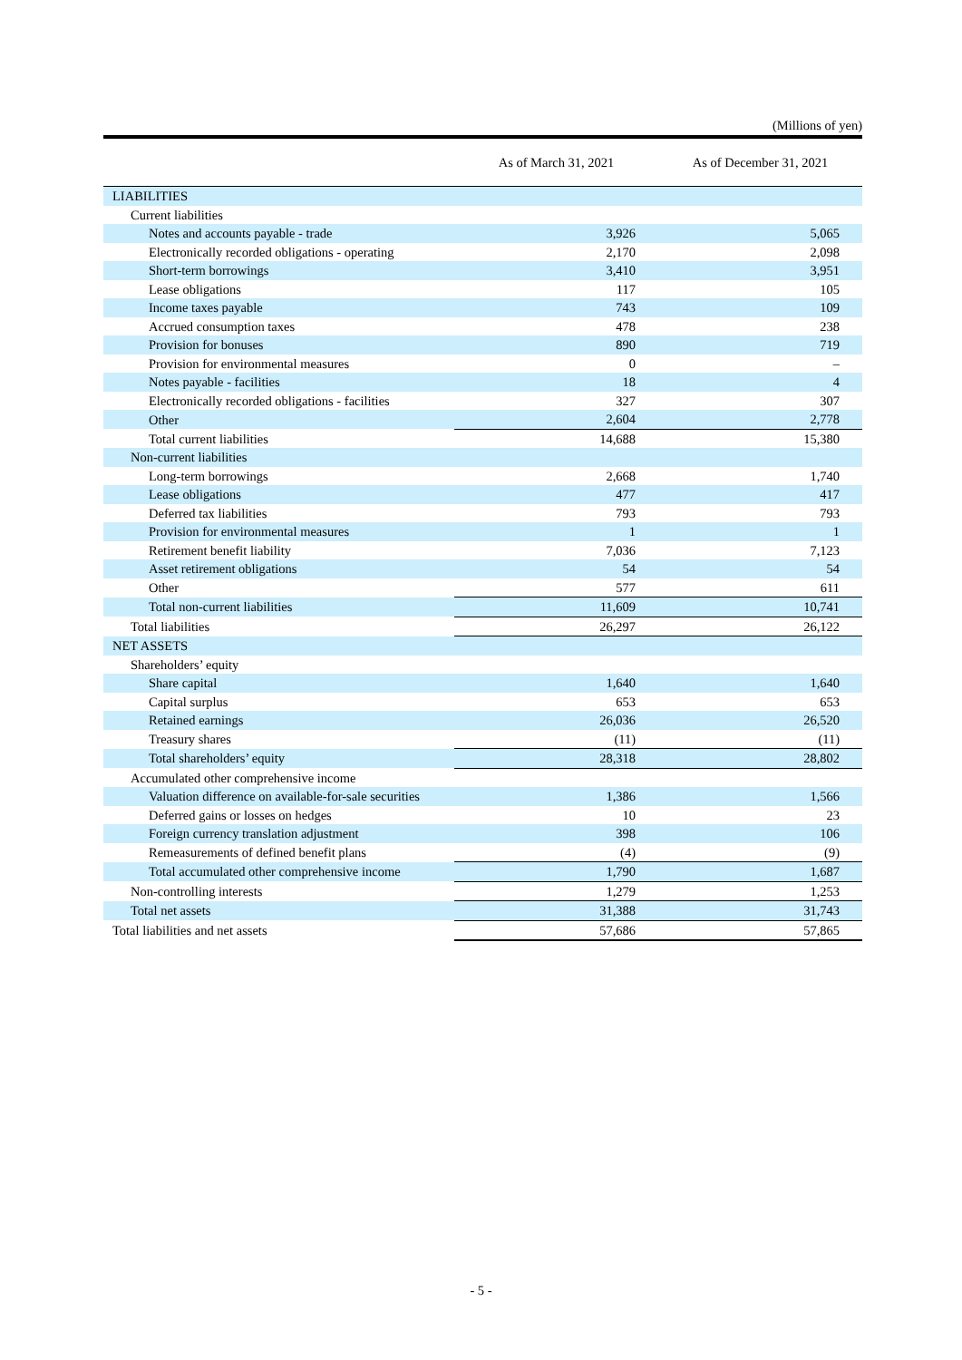(Millions of yen)
| | As of March 31, 2021 | As of December 31, 2021 |
| --- | --- | --- |
| LIABILITIES | | |
| Current liabilities | | |
| Notes and accounts payable - trade | 3,926 | 5,065 |
| Electronically recorded obligations - operating | 2,170 | 2,098 |
| Short-term borrowings | 3,410 | 3,951 |
| Lease obligations | 117 | 105 |
| Income taxes payable | 743 | 109 |
| Accrued consumption taxes | 478 | 238 |
| Provision for bonuses | 890 | 719 |
| Provision for environmental measures | 0 | – |
| Notes payable - facilities | 18 | 4 |
| Electronically recorded obligations - facilities | 327 | 307 |
| Other | 2,604 | 2,778 |
| Total current liabilities | 14,688 | 15,380 |
| Non-current liabilities | | |
| Long-term borrowings | 2,668 | 1,740 |
| Lease obligations | 477 | 417 |
| Deferred tax liabilities | 793 | 793 |
| Provision for environmental measures | 1 | 1 |
| Retirement benefit liability | 7,036 | 7,123 |
| Asset retirement obligations | 54 | 54 |
| Other | 577 | 611 |
| Total non-current liabilities | 11,609 | 10,741 |
| Total liabilities | 26,297 | 26,122 |
| NET ASSETS | | |
| Shareholders’ equity | | |
| Share capital | 1,640 | 1,640 |
| Capital surplus | 653 | 653 |
| Retained earnings | 26,036 | 26,520 |
| Treasury shares | (11) | (11) |
| Total shareholders’ equity | 28,318 | 28,802 |
| Accumulated other comprehensive income | | |
| Valuation difference on available-for-sale securities | 1,386 | 1,566 |
| Deferred gains or losses on hedges | 10 | 23 |
| Foreign currency translation adjustment | 398 | 106 |
| Remeasurements of defined benefit plans | (4) | (9) |
| Total accumulated other comprehensive income | 1,790 | 1,687 |
| Non-controlling interests | 1,279 | 1,253 |
| Total net assets | 31,388 | 31,743 |
| Total liabilities and net assets | 57,686 | 57,865 |
- 5 -